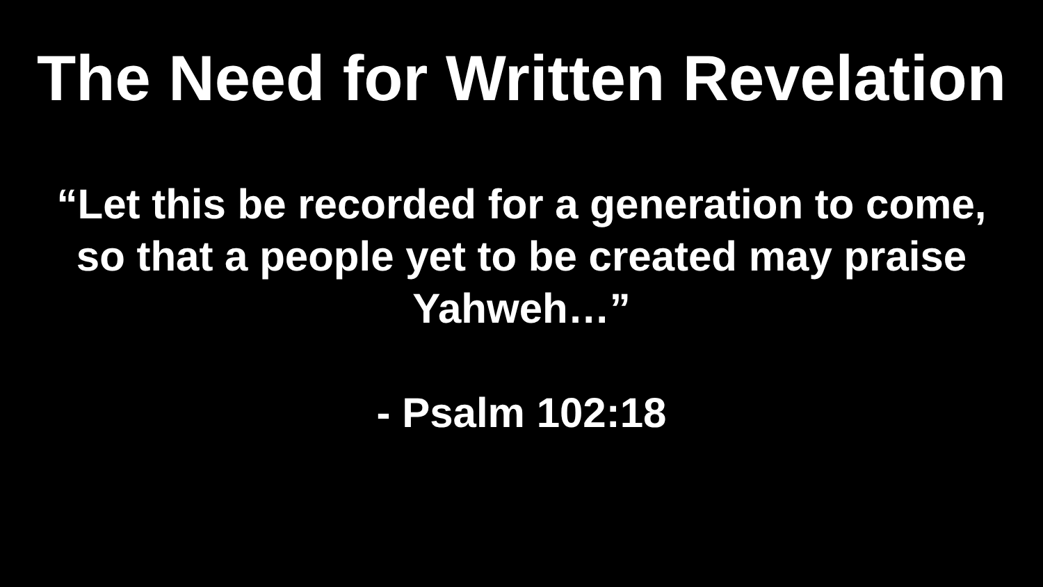The Need for Written Revelation
“Let this be recorded for a generation to come,
so that a people yet to be created may praise
Yahweh…”
- Psalm 102:18